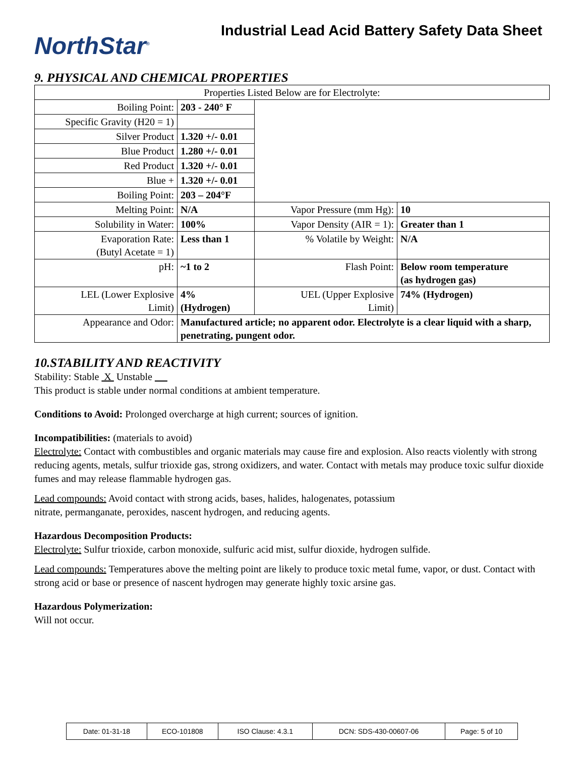NorthStar<sup>®</sup>
Industrial Lead Acid Battery Safety Data Sheet
9. PHYSICAL AND CHEMICAL PROPERTIES
| Properties Listed Below are for Electrolyte: | | | |
| Boiling Point: | 203 - 240° F | | |
| Specific Gravity (H20 = 1) | | | |
| Silver Product | 1.320 +/- 0.01 | | |
| Blue Product | 1.280 +/- 0.01 | | |
| Red Product | 1.320 +/- 0.01 | | |
| Blue + | 1.320 +/- 0.01 | | |
| Boiling Point: | 203 – 204°F | | |
| Melting Point: | N/A | Vapor Pressure (mm Hg): | 10 |
| Solubility in Water: | 100% | Vapor Density (AIR = 1): | Greater than 1 |
| Evaporation Rate: (Butyl Acetate = 1) | Less than 1 | % Volatile by Weight: | N/A |
| pH: | ~1 to 2 | Flash Point: | Below room temperature (as hydrogen gas) |
| LEL (Lower Explosive Limit) | 4% (Hydrogen) | UEL (Upper Explosive Limit) | 74% (Hydrogen) |
| Appearance and Odor: | Manufactured article; no apparent odor. Electrolyte is a clear liquid with a sharp, penetrating, pungent odor. | | |
10.STABILITY AND REACTIVITY
Stability: Stable X Unstable
This product is stable under normal conditions at ambient temperature.
Conditions to Avoid: Prolonged overcharge at high current; sources of ignition.
Incompatibilities: (materials to avoid)
Electrolyte: Contact with combustibles and organic materials may cause fire and explosion. Also reacts violently with strong reducing agents, metals, sulfur trioxide gas, strong oxidizers, and water. Contact with metals may produce toxic sulfur dioxide fumes and may release flammable hydrogen gas.
Lead compounds: Avoid contact with strong acids, bases, halides, halogenates, potassium
nitrate, permanganate, peroxides, nascent hydrogen, and reducing agents.
Hazardous Decomposition Products:
Electrolyte: Sulfur trioxide, carbon monoxide, sulfuric acid mist, sulfur dioxide, hydrogen sulfide.
Lead compounds: Temperatures above the melting point are likely to produce toxic metal fume, vapor, or dust. Contact with strong acid or base or presence of nascent hydrogen may generate highly toxic arsine gas.
Hazardous Polymerization:
Will not occur.
| Date: 01-31-18 | ECO-101808 | ISO Clause: 4.3.1 | DCN: SDS-430-00607-06 | Page: 5 of 10 |